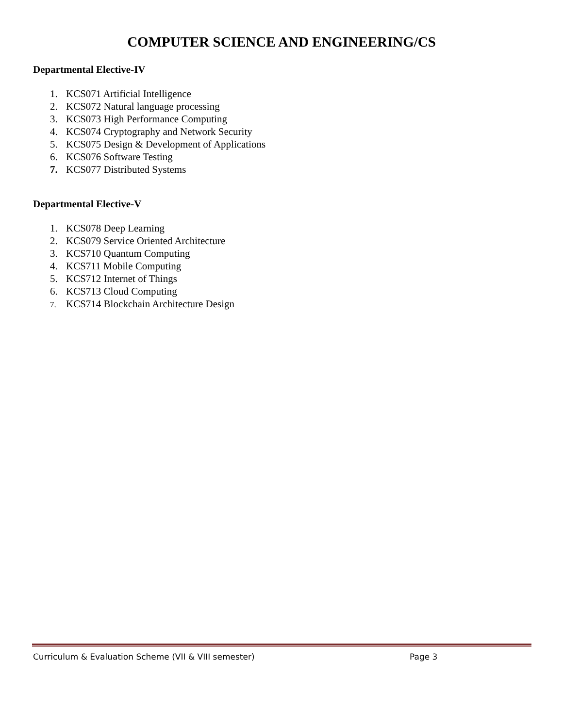COMPUTER SCIENCE AND ENGINEERING/CS
Departmental Elective-IV
1. KCS071 Artificial Intelligence
2. KCS072 Natural language processing
3. KCS073 High Performance Computing
4. KCS074 Cryptography and Network Security
5. KCS075 Design & Development of Applications
6. KCS076 Software Testing
7. KCS077 Distributed Systems
Departmental Elective-V
1. KCS078 Deep Learning
2. KCS079 Service Oriented Architecture
3. KCS710 Quantum Computing
4. KCS711 Mobile Computing
5. KCS712 Internet of Things
6. KCS713 Cloud Computing
7. KCS714 Blockchain Architecture Design
Curriculum & Evaluation Scheme (VII & VIII semester) Page 3